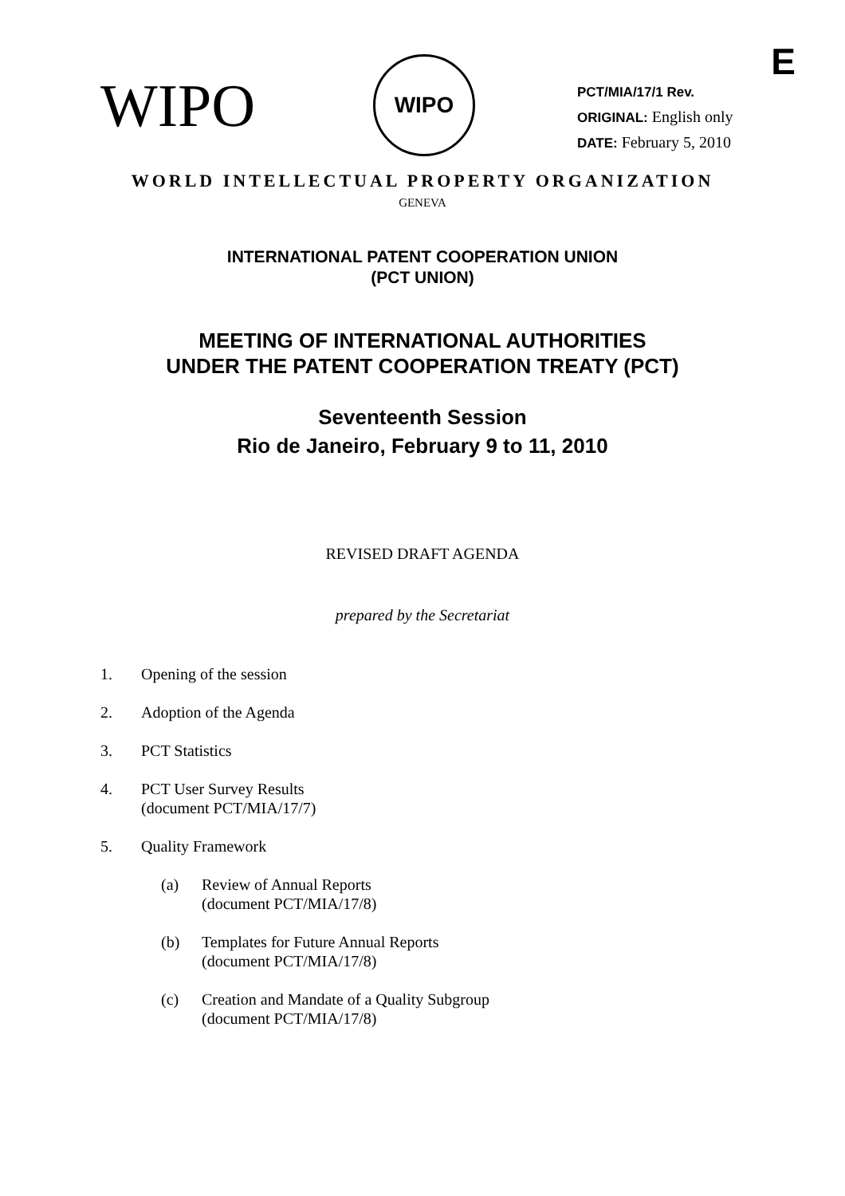E
WIPO
WIPO
PCT/MIA/17/1 Rev.
ORIGINAL: English only
DATE: February 5, 2010
WORLD INTELLECTUAL PROPERTY ORGANIZATION
GENEVA
INTERNATIONAL PATENT COOPERATION UNION
(PCT UNION)
MEETING OF INTERNATIONAL AUTHORITIES
UNDER THE PATENT COOPERATION TREATY (PCT)
Seventeenth Session
Rio de Janeiro, February 9 to 11, 2010
REVISED DRAFT AGENDA
prepared by the Secretariat
1. Opening of the session
2. Adoption of the Agenda
3. PCT Statistics
4. PCT User Survey Results
(document PCT/MIA/17/7)
5. Quality Framework
(a) Review of Annual Reports
(document PCT/MIA/17/8)
(b) Templates for Future Annual Reports
(document PCT/MIA/17/8)
(c) Creation and Mandate of a Quality Subgroup
(document PCT/MIA/17/8)